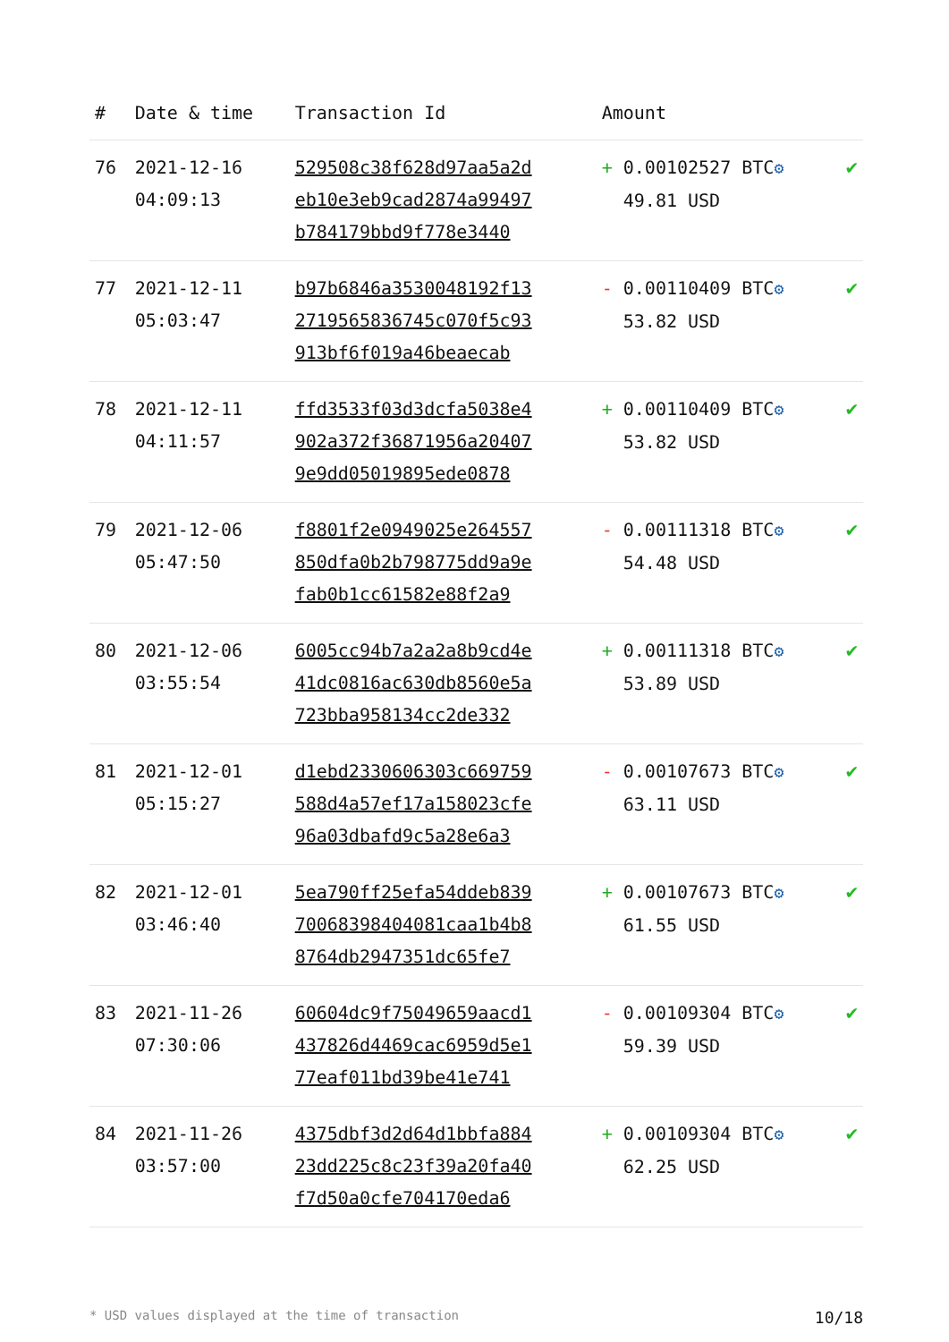| # | Date & time | Transaction Id | Amount | |
| --- | --- | --- | --- | --- |
| 76 | 2021-12-16 04:09:13 | 529508c38f628d97aa5a2d eb10e3eb9cad2874a99497 b784179bbd9f778e3440 | + 0.00102527 BTC ⚙ 49.81 USD | ✔ |
| 77 | 2021-12-11 05:03:47 | b97b6846a3530048192f13 2719565836745c070f5c93 913bf6f019a46beaecab | - 0.00110409 BTC ⚙ 53.82 USD | ✔ |
| 78 | 2021-12-11 04:11:57 | ffd3533f03d3dcfa5038e4 902a372f36871956a20407 9e9dd05019895ede0878 | + 0.00110409 BTC ⚙ 53.82 USD | ✔ |
| 79 | 2021-12-06 05:47:50 | f8801f2e0949025e264557 850dfa0b2b798775dd9a9e fab0b1cc61582e88f2a9 | - 0.00111318 BTC ⚙ 54.48 USD | ✔ |
| 80 | 2021-12-06 03:55:54 | 6005cc94b7a2a2a8b9cd4e 41dc0816ac630db8560e5a 723bba958134cc2de332 | + 0.00111318 BTC ⚙ 53.89 USD | ✔ |
| 81 | 2021-12-01 05:15:27 | d1ebd2330606303c669759 588d4a57ef17a158023cfe 96a03dbafd9c5a28e6a3 | - 0.00107673 BTC ⚙ 63.11 USD | ✔ |
| 82 | 2021-12-01 03:46:40 | 5ea790ff25efa54ddeb839 70068398404081caa1b4b8 8764db2947351dc65fe7 | + 0.00107673 BTC ⚙ 61.55 USD | ✔ |
| 83 | 2021-11-26 07:30:06 | 60604dc9f75049659aacd1 437826d4469cac6959d5e1 77eaf011bd39be41e741 | - 0.00109304 BTC ⚙ 59.39 USD | ✔ |
| 84 | 2021-11-26 03:57:00 | 4375dbf3d2d64d1bbfa884 23dd225c8c23f39a20fa40 f7d50a0cfe704170eda6 | + 0.00109304 BTC ⚙ 62.25 USD | ✔ |
* USD values displayed at the time of transaction 10/18